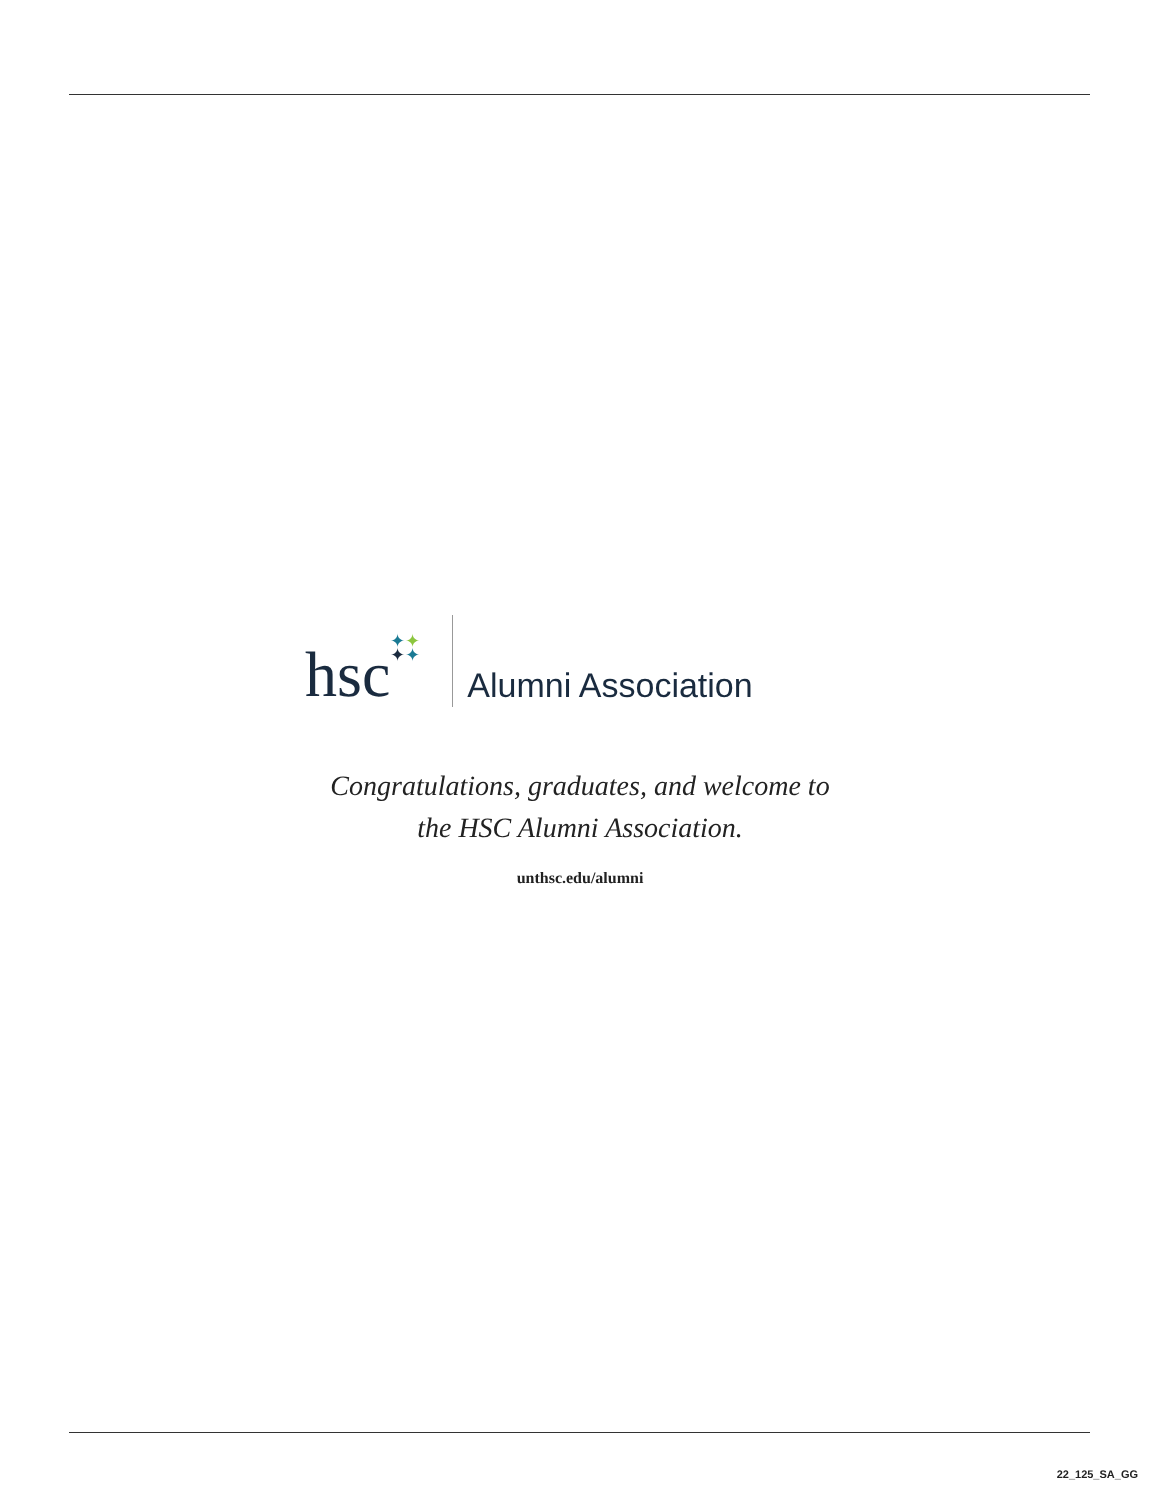hsc
✦✦
✦✦
Alumni Association
Congratulations, graduates, and welcome to
the HSC Alumni Association.
unthsc.edu/alumni
22_125_SA_GG